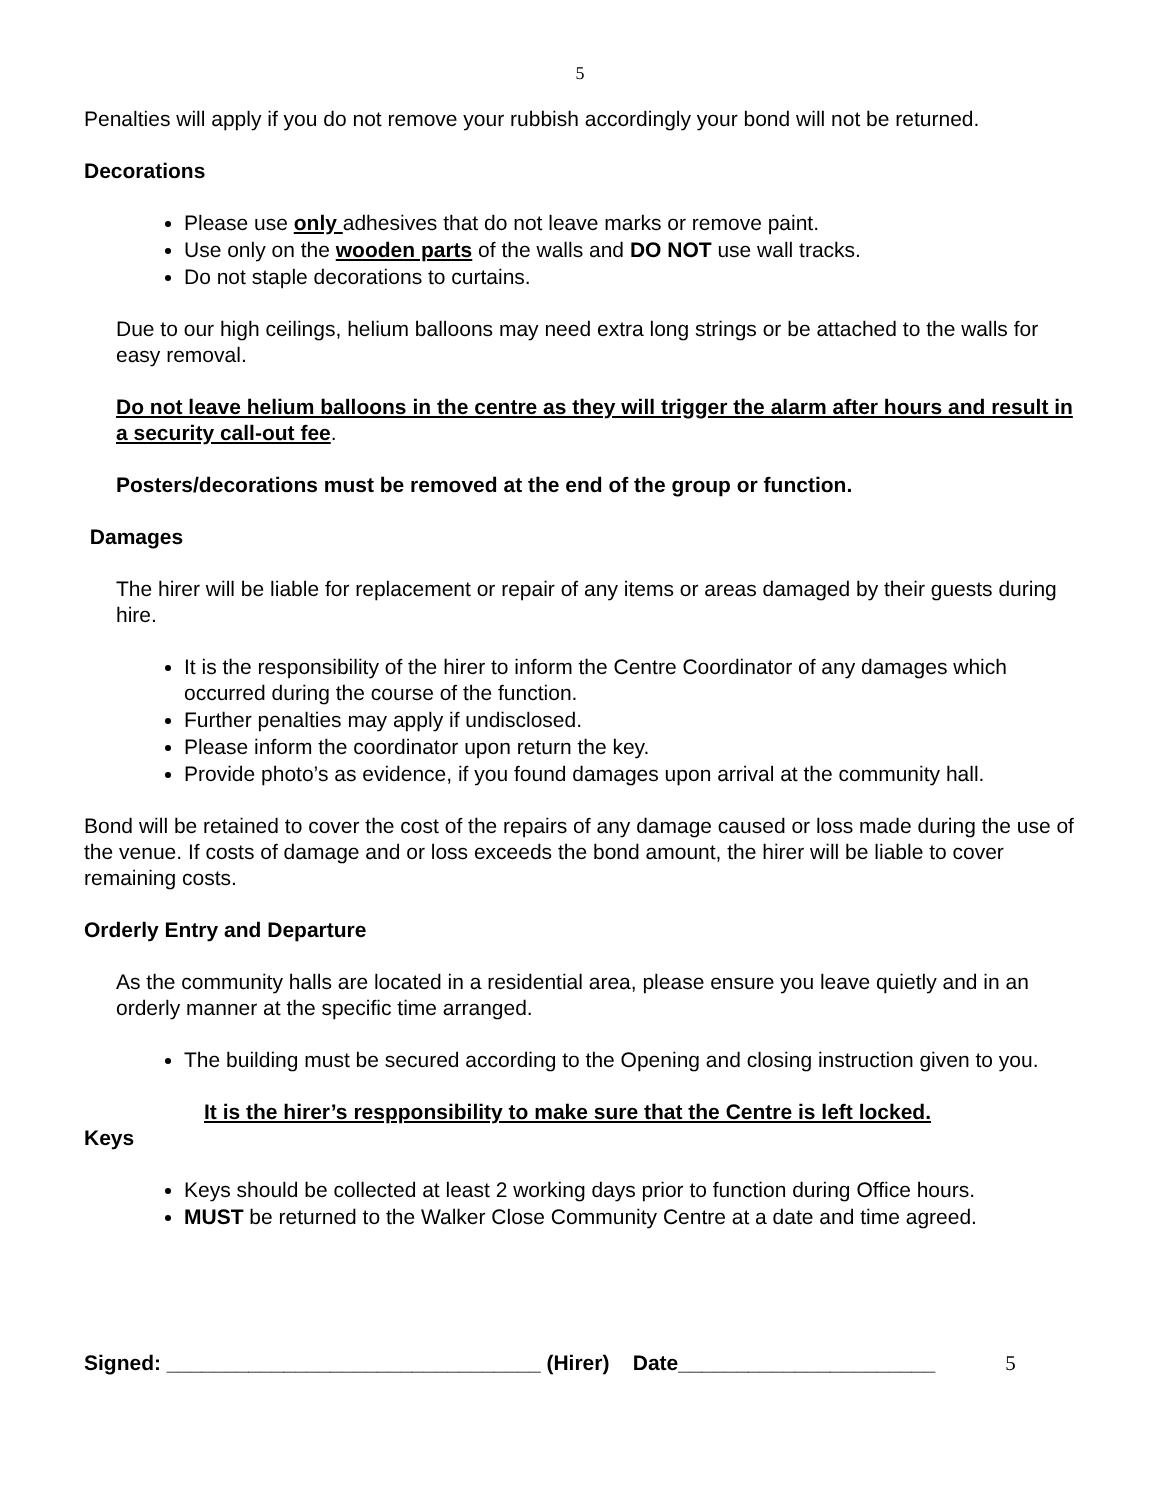5
Penalties will apply if you do not remove your rubbish accordingly your bond will not be returned.
Decorations
Please use only adhesives that do not leave marks or remove paint.
Use only on the wooden parts of the walls and DO NOT use wall tracks.
Do not staple decorations to curtains.
Due to our high ceilings, helium balloons may need extra long strings or be attached to the walls for easy removal.
Do not leave helium balloons in the centre as they will trigger the alarm after hours and result in a security call-out fee.
Posters/decorations must be removed at the end of the group or function.
Damages
The hirer will be liable for replacement or repair of any items or areas damaged by their guests during hire.
It is the responsibility of the hirer to inform the Centre Coordinator of any damages which occurred during the course of the function.
Further penalties may apply if undisclosed.
Please inform the coordinator upon return the key.
Provide photo’s as evidence, if you found damages upon arrival at the community hall.
Bond will be retained to cover the cost of the repairs of any damage caused or loss made during the use of the venue. If costs of damage and or loss exceeds the bond amount, the hirer will be liable to cover remaining costs.
Orderly Entry and Departure
As the community halls are located in a residential area, please ensure you leave quietly and in an orderly manner at the specific time arranged.
The building must be secured according to the Opening and closing instruction given to you.
It is the hirer’s respponsibility to make sure that the Centre is left locked.
Keys
Keys should be collected at least 2 working days prior to function during Office hours.
MUST be returned to the Walker Close Community Centre at a date and time agreed.
Signed: ________________________________ (Hirer) Date______________________ 5